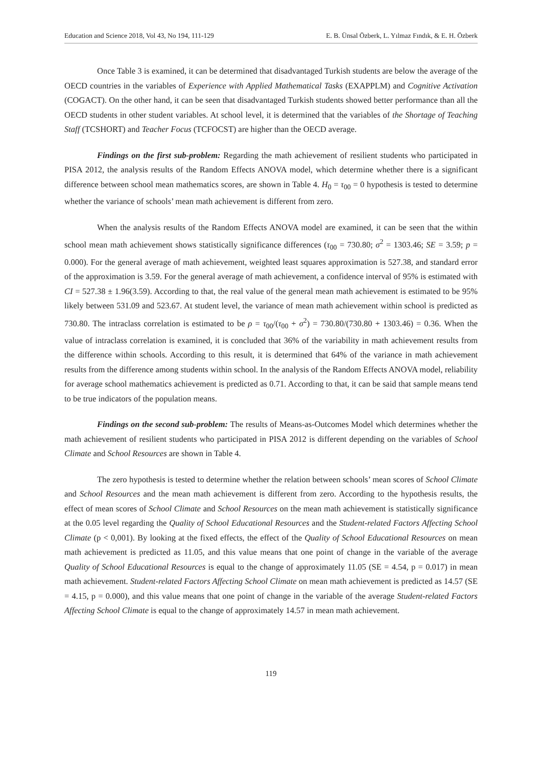Education and Science 2018, Vol 43, No 194, 111-129 E. B. Ünsal Özberk, L. Yılmaz Fındık, & E. H. Özberk
Once Table 3 is examined, it can be determined that disadvantaged Turkish students are below the average of the OECD countries in the variables of Experience with Applied Mathematical Tasks (EXAPPLM) and Cognitive Activation (COGACT). On the other hand, it can be seen that disadvantaged Turkish students showed better performance than all the OECD students in other student variables. At school level, it is determined that the variables of the Shortage of Teaching Staff (TCSHORT) and Teacher Focus (TCFOCST) are higher than the OECD average.
Findings on the first sub-problem: Regarding the math achievement of resilient students who participated in PISA 2012, the analysis results of the Random Effects ANOVA model, which determine whether there is a significant difference between school mean mathematics scores, are shown in Table 4. H<sub>0</sub> = τ<sub>00</sub> = 0 hypothesis is tested to determine whether the variance of schools’ mean math achievement is different from zero.
When the analysis results of the Random Effects ANOVA model are examined, it can be seen that the within school mean math achievement shows statistically significance differences (τ<sub>00</sub> = 730.80; σ<sup>2</sup> = 1303.46; SE = 3.59; p = 0.000). For the general average of math achievement, weighted least squares approximation is 527.38, and standard error of the approximation is 3.59. For the general average of math achievement, a confidence interval of 95% is estimated with CI = 527.38 ± 1.96(3.59). According to that, the real value of the general mean math achievement is estimated to be 95% likely between 531.09 and 523.67. At student level, the variance of mean math achievement within school is predicted as 730.80. The intraclass correlation is estimated to be ρ = τ<sub>00</sub>/(τ<sub>00</sub> + σ<sup>2</sup>) = 730.80/(730.80 + 1303.46) = 0.36. When the value of intraclass correlation is examined, it is concluded that 36% of the variability in math achievement results from the difference within schools. According to this result, it is determined that 64% of the variance in math achievement results from the difference among students within school. In the analysis of the Random Effects ANOVA model, reliability for average school mathematics achievement is predicted as 0.71. According to that, it can be said that sample means tend to be true indicators of the population means.
Findings on the second sub-problem: The results of Means-as-Outcomes Model which determines whether the math achievement of resilient students who participated in PISA 2012 is different depending on the variables of School Climate and School Resources are shown in Table 4.
The zero hypothesis is tested to determine whether the relation between schools’ mean scores of School Climate and School Resources and the mean math achievement is different from zero. According to the hypothesis results, the effect of mean scores of School Climate and School Resources on the mean math achievement is statistically significance at the 0.05 level regarding the Quality of School Educational Resources and the Student-related Factors Affecting School Climate (p < 0,001). By looking at the fixed effects, the effect of the Quality of School Educational Resources on mean math achievement is predicted as 11.05, and this value means that one point of change in the variable of the average Quality of School Educational Resources is equal to the change of approximately 11.05 (SE = 4.54, p = 0.017) in mean math achievement. Student-related Factors Affecting School Climate on mean math achievement is predicted as 14.57 (SE = 4.15, p = 0.000), and this value means that one point of change in the variable of the average Student-related Factors Affecting School Climate is equal to the change of approximately 14.57 in mean math achievement.
119